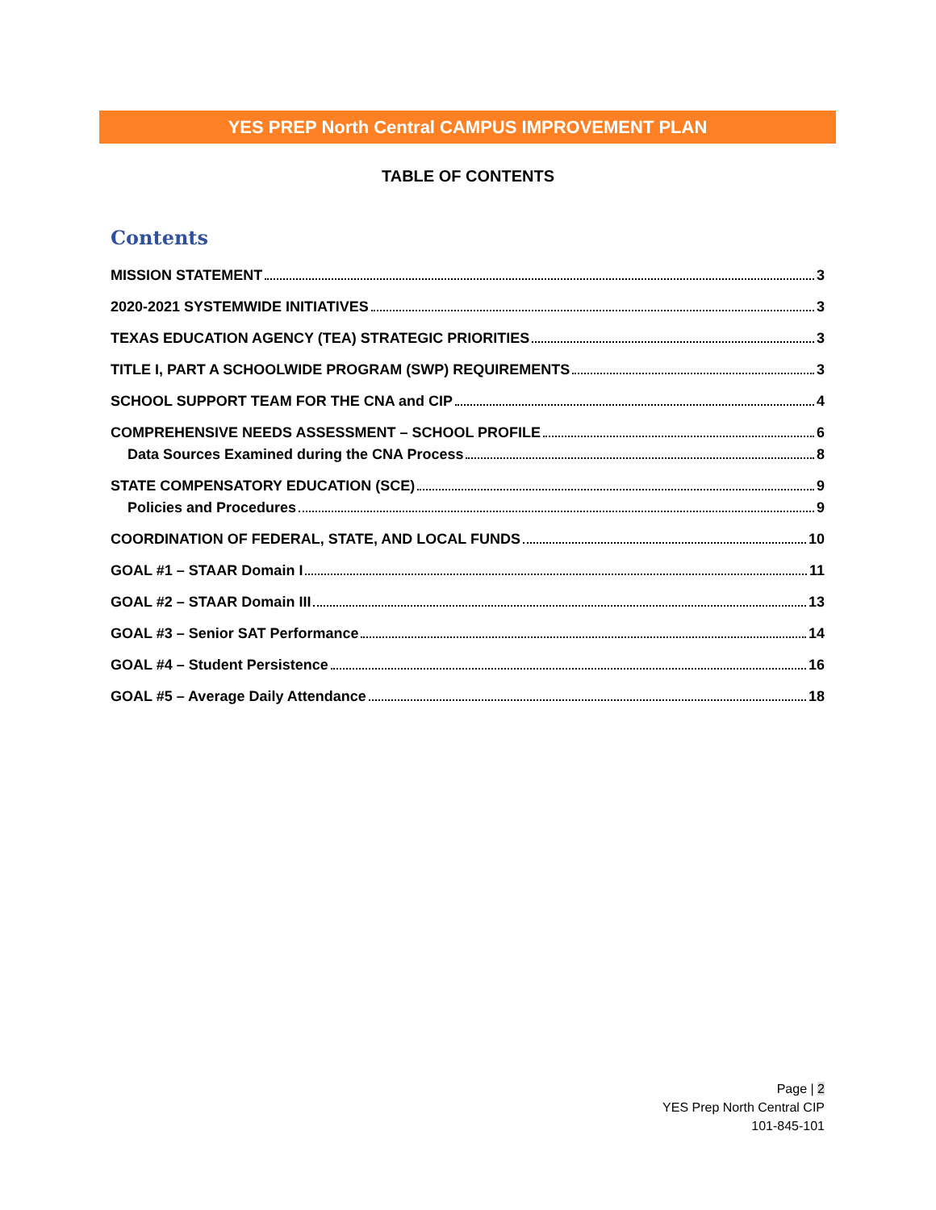YES PREP North Central CAMPUS IMPROVEMENT PLAN
TABLE OF CONTENTS
Contents
MISSION STATEMENT 3
2020-2021 SYSTEMWIDE INITIATIVES 3
TEXAS EDUCATION AGENCY (TEA) STRATEGIC PRIORITIES 3
TITLE I, PART A SCHOOLWIDE PROGRAM (SWP) REQUIREMENTS 3
SCHOOL SUPPORT TEAM FOR THE CNA and CIP 4
COMPREHENSIVE NEEDS ASSESSMENT – SCHOOL PROFILE 6
Data Sources Examined during the CNA Process 8
STATE COMPENSATORY EDUCATION (SCE) 9
Policies and Procedures 9
COORDINATION OF FEDERAL, STATE, AND LOCAL FUNDS 10
GOAL #1 – STAAR Domain I 11
GOAL #2 – STAAR Domain III 13
GOAL #3 – Senior SAT Performance 14
GOAL #4 – Student Persistence 16
GOAL #5 – Average Daily Attendance 18
Page | 2
YES Prep North Central CIP
101-845-101